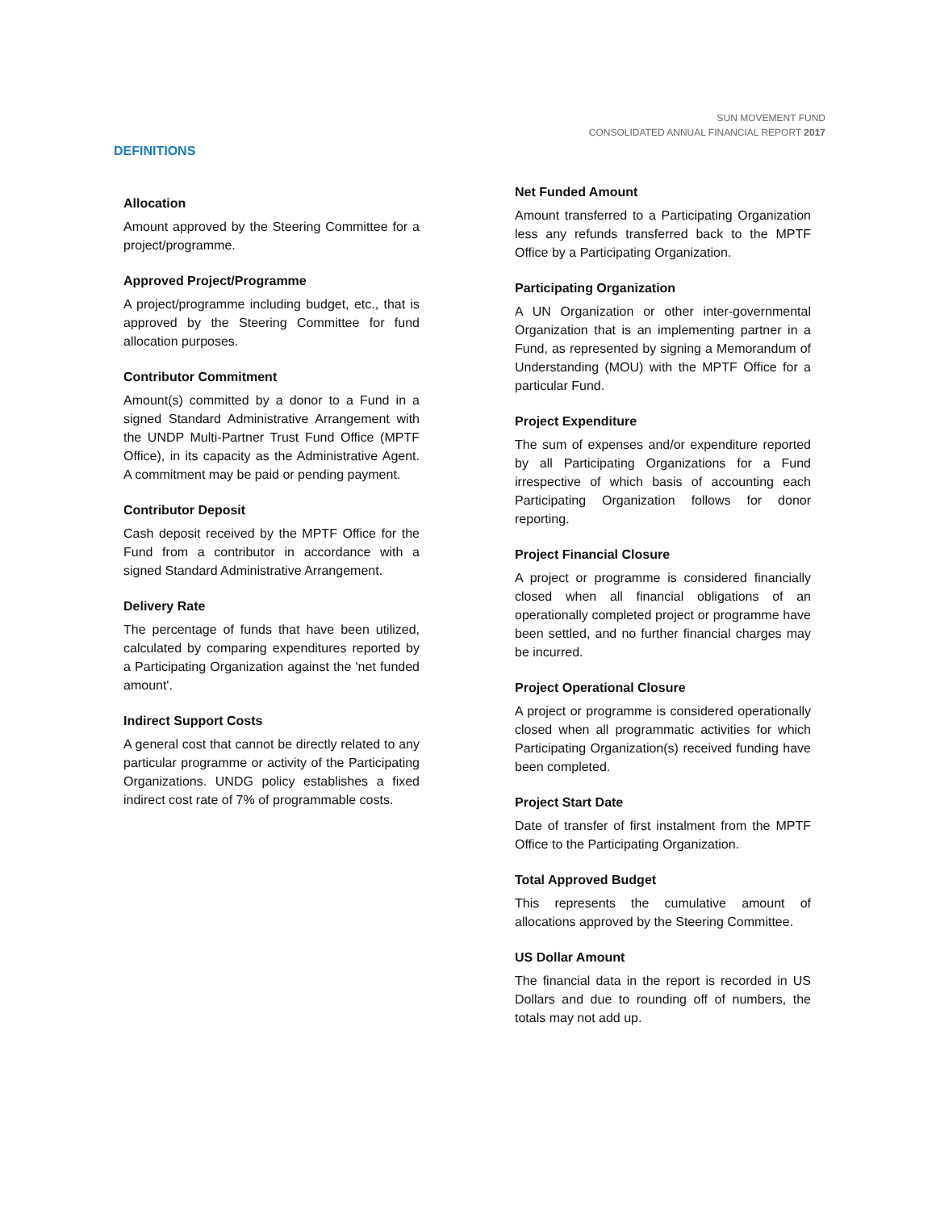SUN MOVEMENT FUND
CONSOLIDATED ANNUAL FINANCIAL REPORT 2017
DEFINITIONS
Allocation
Amount approved by the Steering Committee for a project/programme.
Approved Project/Programme
A project/programme including budget, etc., that is approved by the Steering Committee for fund allocation purposes.
Contributor Commitment
Amount(s) committed by a donor to a Fund in a signed Standard Administrative Arrangement with the UNDP Multi-Partner Trust Fund Office (MPTF Office), in its capacity as the Administrative Agent. A commitment may be paid or pending payment.
Contributor Deposit
Cash deposit received by the MPTF Office for the Fund from a contributor in accordance with a signed Standard Administrative Arrangement.
Delivery Rate
The percentage of funds that have been utilized, calculated by comparing expenditures reported by a Participating Organization against the 'net funded amount'.
Indirect Support Costs
A general cost that cannot be directly related to any particular programme or activity of the Participating Organizations. UNDG policy establishes a fixed indirect cost rate of 7% of programmable costs.
Net Funded Amount
Amount transferred to a Participating Organization less any refunds transferred back to the MPTF Office by a Participating Organization.
Participating Organization
A UN Organization or other inter-governmental Organization that is an implementing partner in a Fund, as represented by signing a Memorandum of Understanding (MOU) with the MPTF Office for a particular Fund.
Project Expenditure
The sum of expenses and/or expenditure reported by all Participating Organizations for a Fund irrespective of which basis of accounting each Participating Organization follows for donor reporting.
Project Financial Closure
A project or programme is considered financially closed when all financial obligations of an operationally completed project or programme have been settled, and no further financial charges may be incurred.
Project Operational Closure
A project or programme is considered operationally closed when all programmatic activities for which Participating Organization(s) received funding have been completed.
Project Start Date
Date of transfer of first instalment from the MPTF Office to the Participating Organization.
Total Approved Budget
This represents the cumulative amount of allocations approved by the Steering Committee.
US Dollar Amount
The financial data in the report is recorded in US Dollars and due to rounding off of numbers, the totals may not add up.